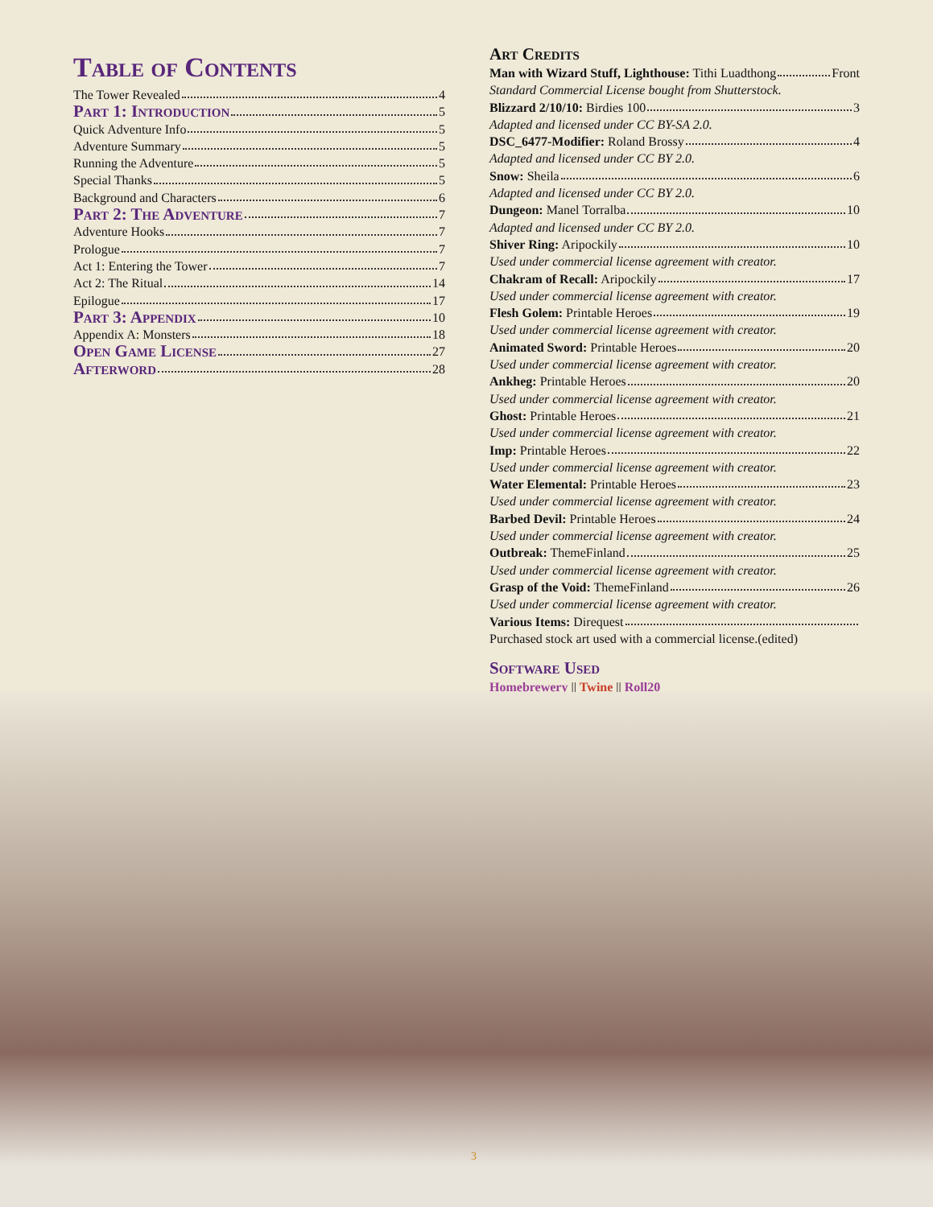Table of Contents
The Tower Revealed 4
Part 1: Introduction 5
Quick Adventure Info 5
Adventure Summary 5
Running the Adventure 5
Special Thanks 5
Background and Characters 6
Part 2: The Adventure 7
Adventure Hooks 7
Prologue 7
Act 1: Entering the Tower 7
Act 2: The Ritual 14
Epilogue 17
Part 3: Appendix 10
Appendix A: Monsters 18
Open Game License 27
Afterword 28
Art Credits
Man with Wizard Stuff, Lighthouse: Tithi Luadthong Front
Standard Commercial License bought from Shutterstock.
Blizzard 2/10/10: Birdies 100 3
Adapted and licensed under CC BY-SA 2.0.
DSC_6477-Modifier: Roland Brossy 4
Adapted and licensed under CC BY 2.0.
Snow: Sheila 6
Adapted and licensed under CC BY 2.0.
Dungeon: Manel Torralba 10
Adapted and licensed under CC BY 2.0.
Shiver Ring: Aripockily 10
Used under commercial license agreement with creator.
Chakram of Recall: Aripockily 17
Used under commercial license agreement with creator.
Flesh Golem: Printable Heroes 19
Used under commercial license agreement with creator.
Animated Sword: Printable Heroes 20
Used under commercial license agreement with creator.
Ankheg: Printable Heroes 20
Used under commercial license agreement with creator.
Ghost: Printable Heroes 21
Used under commercial license agreement with creator.
Imp: Printable Heroes 22
Used under commercial license agreement with creator.
Water Elemental: Printable Heroes 23
Used under commercial license agreement with creator.
Barbed Devil: Printable Heroes 24
Used under commercial license agreement with creator.
Outbreak: ThemeFinland 25
Used under commercial license agreement with creator.
Grasp of the Void: ThemeFinland 26
Used under commercial license agreement with creator.
Various Items: Direquest
Purchased stock art used with a commercial license.(edited)
Software Used
Homebrewery || Twine || Roll20
3